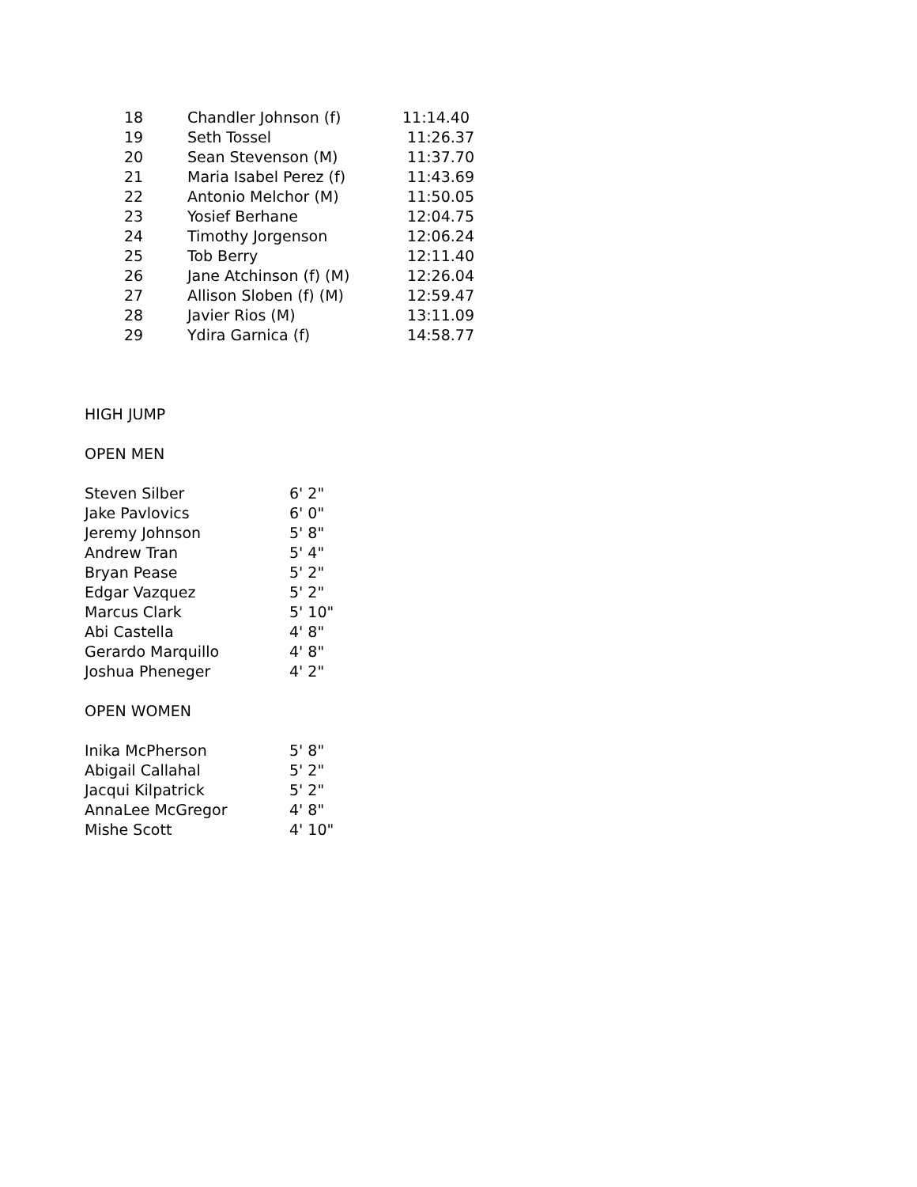| 18 | Chandler Johnson (f) | 11:14.40 |
| 19 | Seth Tossel | 11:26.37 |
| 20 | Sean Stevenson (M) | 11:37.70 |
| 21 | Maria Isabel Perez (f) | 11:43.69 |
| 22 | Antonio Melchor (M) | 11:50.05 |
| 23 | Yosief Berhane | 12:04.75 |
| 24 | Timothy Jorgenson | 12:06.24 |
| 25 | Tob Berry | 12:11.40 |
| 26 | Jane Atchinson (f) (M) | 12:26.04 |
| 27 | Allison Sloben (f) (M) | 12:59.47 |
| 28 | Javier Rios (M) | 13:11.09 |
| 29 | Ydira Garnica (f) | 14:58.77 |
HIGH JUMP
OPEN MEN
| Steven Silber | 6' 2" |
| Jake Pavlovics | 6' 0" |
| Jeremy Johnson | 5' 8" |
| Andrew Tran | 5' 4" |
| Bryan Pease | 5' 2" |
| Edgar Vazquez | 5' 2" |
| Marcus Clark | 5' 10" |
| Abi Castella | 4' 8" |
| Gerardo Marquillo | 4' 8" |
| Joshua Pheneger | 4' 2" |
OPEN WOMEN
| Inika McPherson | 5' 8" |
| Abigail Callahal | 5' 2" |
| Jacqui Kilpatrick | 5' 2" |
| AnnaLee McGregor | 4' 8" |
| Mishe Scott | 4' 10" |